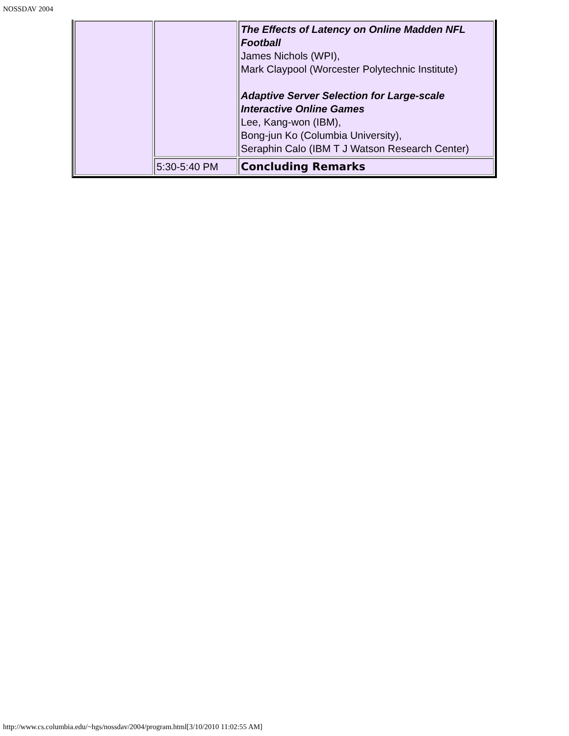NOSSDAV 2004
| | | The Effects of Latency on Online Madden NFL Football James Nichols (WPI), Mark Claypool (Worcester Polytechnic Institute) Adaptive Server Selection for Large-scale Interactive Online Games Lee, Kang-won (IBM), Bong-jun Ko (Columbia University), Seraphin Calo (IBM T J Watson Research Center) |
| | 5:30-5:40 PM | Concluding Remarks |
http://www.cs.columbia.edu/~hgs/nossdav/2004/program.html[3/10/2010 11:02:55 AM]